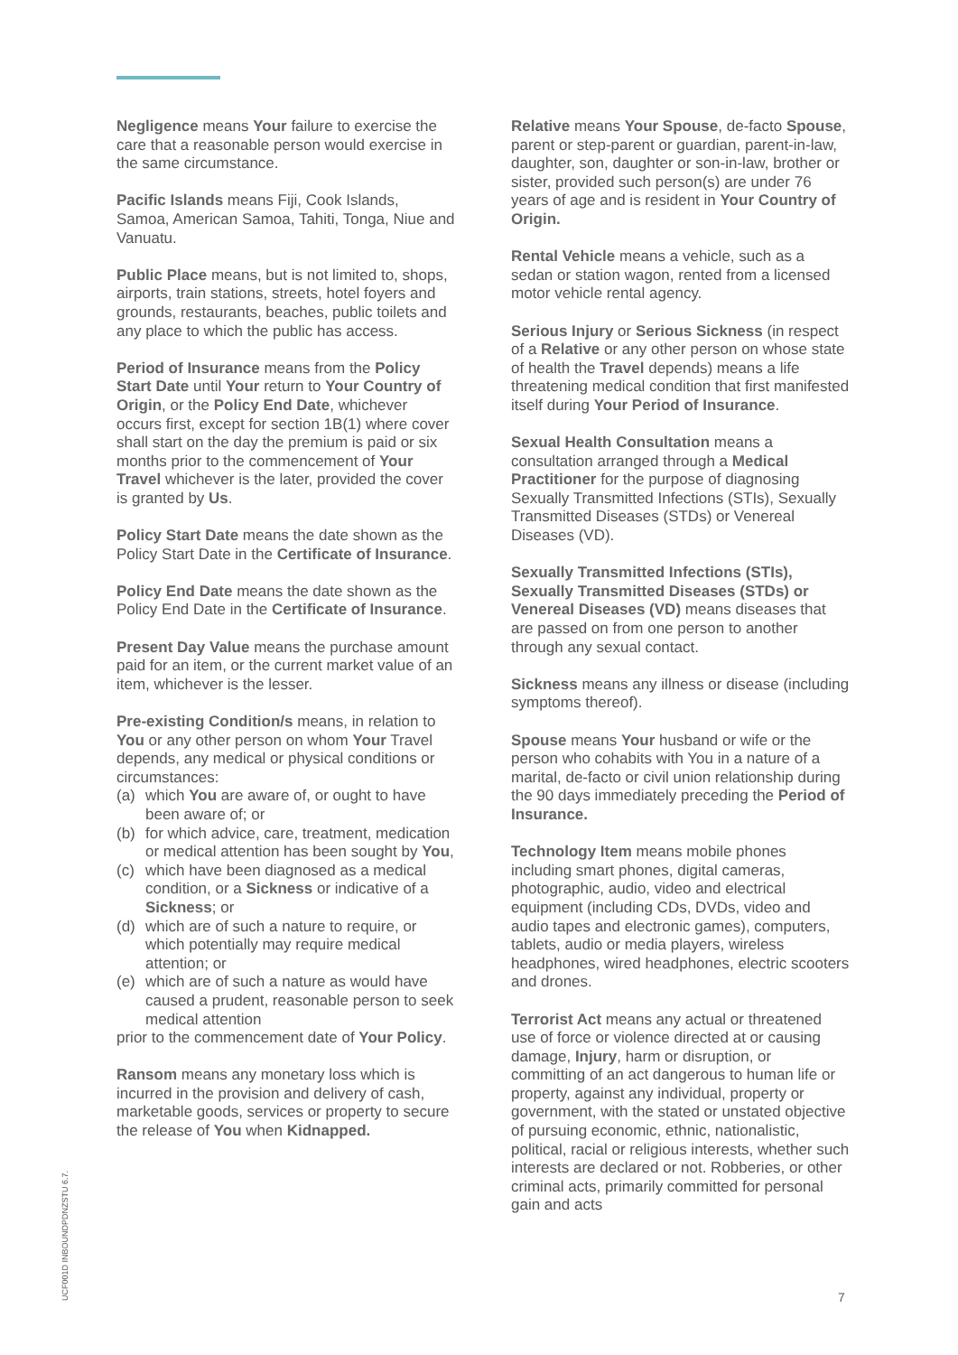Negligence means Your failure to exercise the care that a reasonable person would exercise in the same circumstance.
Pacific Islands means Fiji, Cook Islands, Samoa, American Samoa, Tahiti, Tonga, Niue and Vanuatu.
Public Place means, but is not limited to, shops, airports, train stations, streets, hotel foyers and grounds, restaurants, beaches, public toilets and any place to which the public has access.
Period of Insurance means from the Policy Start Date until Your return to Your Country of Origin, or the Policy End Date, whichever occurs first, except for section 1B(1) where cover shall start on the day the premium is paid or six months prior to the commencement of Your Travel whichever is the later, provided the cover is granted by Us.
Policy Start Date means the date shown as the Policy Start Date in the Certificate of Insurance.
Policy End Date means the date shown as the Policy End Date in the Certificate of Insurance.
Present Day Value means the purchase amount paid for an item, or the current market value of an item, whichever is the lesser.
Pre-existing Condition/s means, in relation to You or any other person on whom Your Travel depends, any medical or physical conditions or circumstances:
(a) which You are aware of, or ought to have been aware of; or
(b) for which advice, care, treatment, medication or medical attention has been sought by You,
(c) which have been diagnosed as a medical condition, or a Sickness or indicative of a Sickness; or
(d) which are of such a nature to require, or which potentially may require medical attention; or
(e) which are of such a nature as would have caused a prudent, reasonable person to seek medical attention
prior to the commencement date of Your Policy.
Ransom means any monetary loss which is incurred in the provision and delivery of cash, marketable goods, services or property to secure the release of You when Kidnapped.
Relative means Your Spouse, de-facto Spouse, parent or step-parent or guardian, parent-in-law, daughter, son, daughter or son-in-law, brother or sister, provided such person(s) are under 76 years of age and is resident in Your Country of Origin.
Rental Vehicle means a vehicle, such as a sedan or station wagon, rented from a licensed motor vehicle rental agency.
Serious Injury or Serious Sickness (in respect of a Relative or any other person on whose state of health the Travel depends) means a life threatening medical condition that first manifested itself during Your Period of Insurance.
Sexual Health Consultation means a consultation arranged through a Medical Practitioner for the purpose of diagnosing Sexually Transmitted Infections (STIs), Sexually Transmitted Diseases (STDs) or Venereal Diseases (VD).
Sexually Transmitted Infections (STIs), Sexually Transmitted Diseases (STDs) or Venereal Diseases (VD) means diseases that are passed on from one person to another through any sexual contact.
Sickness means any illness or disease (including symptoms thereof).
Spouse means Your husband or wife or the person who cohabits with You in a nature of a marital, de-facto or civil union relationship during the 90 days immediately preceding the Period of Insurance.
Technology Item means mobile phones including smart phones, digital cameras, photographic, audio, video and electrical equipment (including CDs, DVDs, video and audio tapes and electronic games), computers, tablets, audio or media players, wireless headphones, wired headphones, electric scooters and drones.
Terrorist Act means any actual or threatened use of force or violence directed at or causing damage, Injury, harm or disruption, or committing of an act dangerous to human life or property, against any individual, property or government, with the stated or unstated objective of pursuing economic, ethnic, nationalistic, political, racial or religious interests, whether such interests are declared or not. Robberies, or other criminal acts, primarily committed for personal gain and acts
UCF001D INBOUNDPDNZSTU 6.7.
7